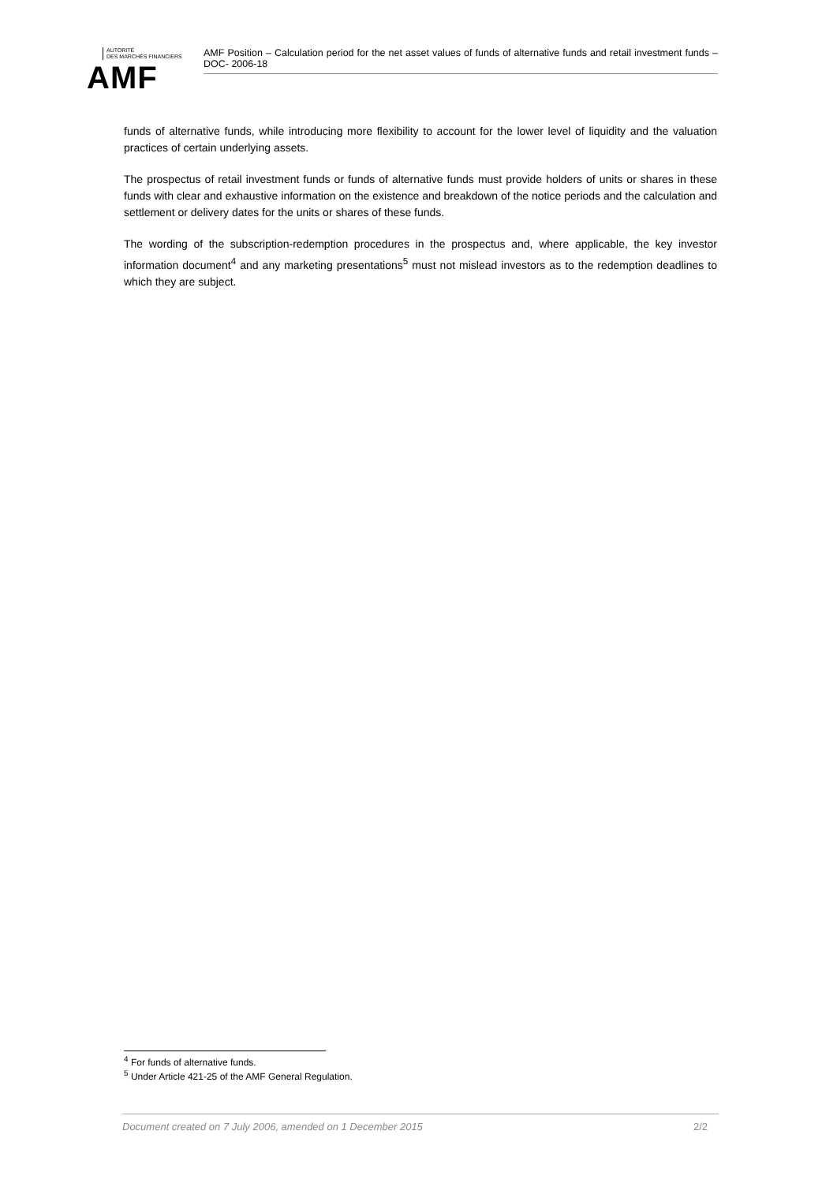AUTORITÉ
DES MARCHÉS FINANCIERS
AMF
AMF Position – Calculation period for the net asset values of funds of alternative funds and retail investment funds – DOC- 2006-18
funds of alternative funds, while introducing more flexibility to account for the lower level of liquidity and the valuation practices of certain underlying assets.
The prospectus of retail investment funds or funds of alternative funds must provide holders of units or shares in these funds with clear and exhaustive information on the existence and breakdown of the notice periods and the calculation and settlement or delivery dates for the units or shares of these funds.
The wording of the subscription-redemption procedures in the prospectus and, where applicable, the key investor information document<sup>4</sup> and any marketing presentations<sup>5</sup> must not mislead investors as to the redemption deadlines to which they are subject.
<sup>4</sup> For funds of alternative funds.
<sup>5</sup> Under Article 421-25 of the AMF General Regulation.
Document created on 7 July 2006, amended on 1 December 2015 2/2